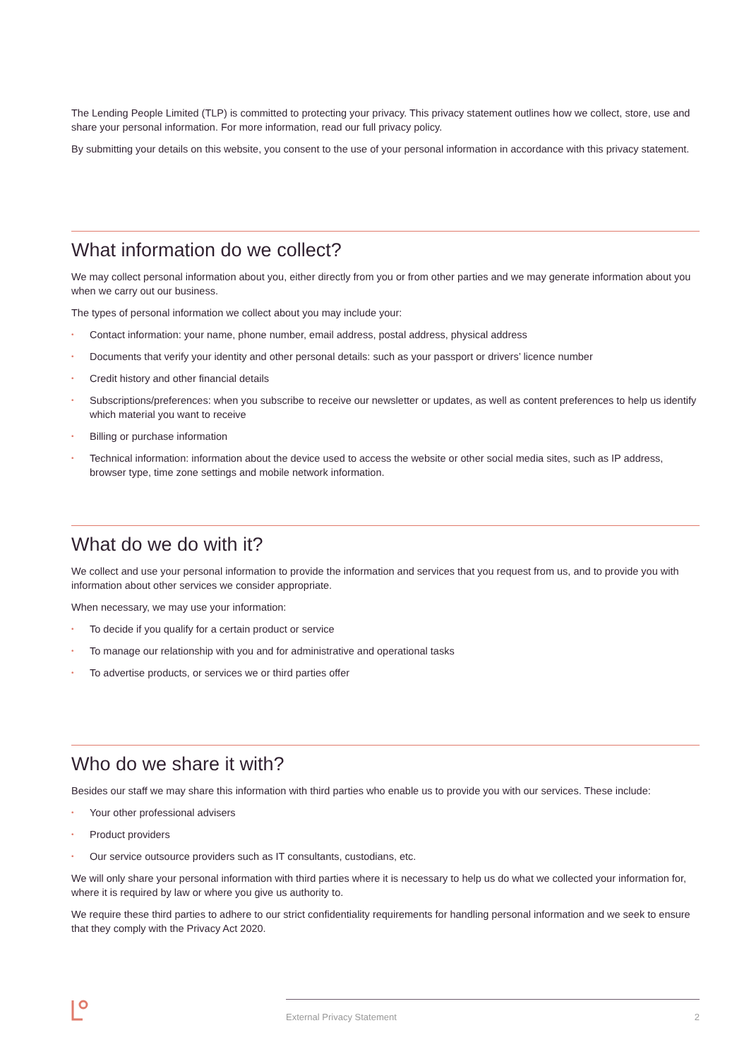The Lending People Limited (TLP) is committed to protecting your privacy. This privacy statement outlines how we collect, store, use and share your personal information. For more information, read our full privacy policy.
By submitting your details on this website, you consent to the use of your personal information in accordance with this privacy statement.
What information do we collect?
We may collect personal information about you, either directly from you or from other parties and we may generate information about you when we carry out our business.
The types of personal information we collect about you may include your:
• Contact information: your name, phone number, email address, postal address, physical address
• Documents that verify your identity and other personal details: such as your passport or drivers’ licence number
• Credit history and other financial details
• Subscriptions/preferences: when you subscribe to receive our newsletter or updates, as well as content preferences to help us identify which material you want to receive
• Billing or purchase information
• Technical information: information about the device used to access the website or other social media sites, such as IP address, browser type, time zone settings and mobile network information.
What do we do with it?
We collect and use your personal information to provide the information and services that you request from us, and to provide you with information about other services we consider appropriate.
When necessary, we may use your information:
• To decide if you qualify for a certain product or service
• To manage our relationship with you and for administrative and operational tasks
• To advertise products, or services we or third parties offer
Who do we share it with?
Besides our staff we may share this information with third parties who enable us to provide you with our services. These include:
• Your other professional advisers
• Product providers
• Our service outsource providers such as IT consultants, custodians, etc.
We will only share your personal information with third parties where it is necessary to help us do what we collected your information for, where it is required by law or where you give us authority to.
We require these third parties to adhere to our strict confidentiality requirements for handling personal information and we seek to ensure that they comply with the Privacy Act 2020.
External Privacy Statement 2